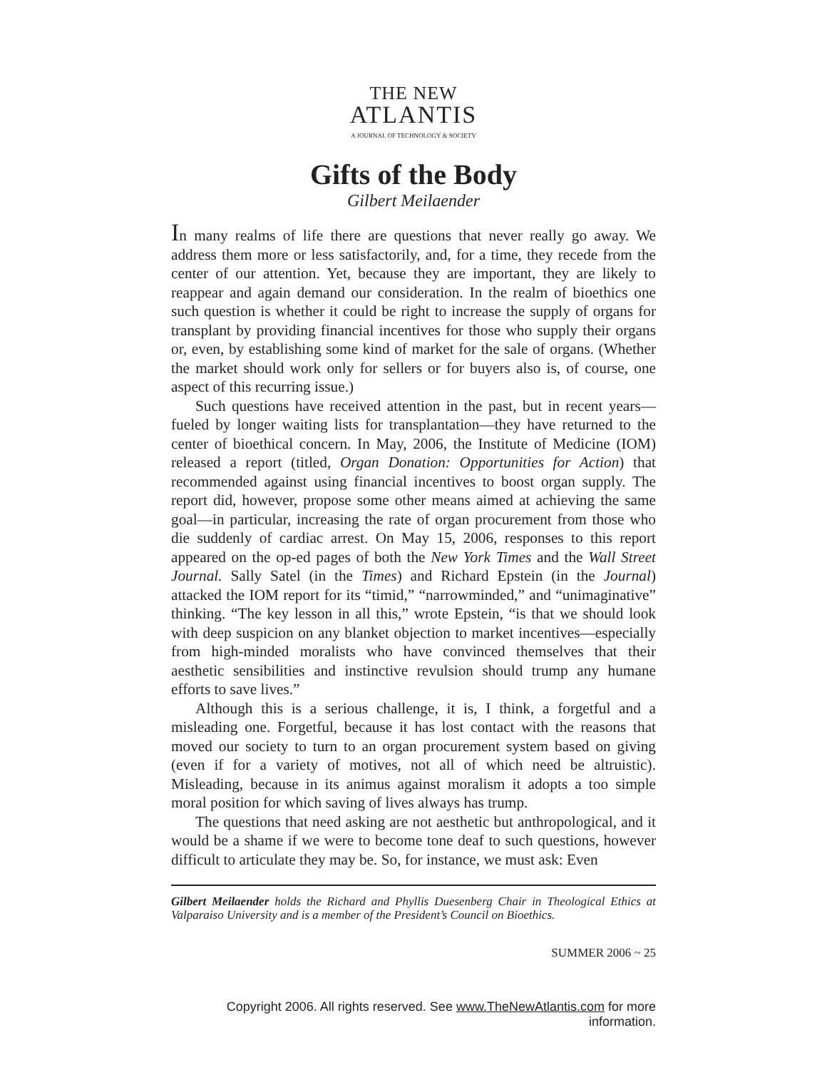THE NEW
ATLANTIS
A JOURNAL OF TECHNOLOGY & SOCIETY
Gifts of the Body
Gilbert Meilaender
In many realms of life there are questions that never really go away. We address them more or less satisfactorily, and, for a time, they recede from the center of our attention. Yet, because they are important, they are likely to reappear and again demand our consideration. In the realm of bioethics one such question is whether it could be right to increase the supply of organs for transplant by providing financial incentives for those who supply their organs or, even, by establishing some kind of market for the sale of organs. (Whether the market should work only for sellers or for buyers also is, of course, one aspect of this recurring issue.)
Such questions have received attention in the past, but in recent years—fueled by longer waiting lists for transplantation—they have returned to the center of bioethical concern. In May, 2006, the Institute of Medicine (IOM) released a report (titled, Organ Donation: Opportunities for Action) that recommended against using financial incentives to boost organ supply. The report did, however, propose some other means aimed at achieving the same goal—in particular, increasing the rate of organ procurement from those who die suddenly of cardiac arrest. On May 15, 2006, responses to this report appeared on the op-ed pages of both the New York Times and the Wall Street Journal. Sally Satel (in the Times) and Richard Epstein (in the Journal) attacked the IOM report for its “timid,” “narrowminded,” and “unimaginative” thinking. “The key lesson in all this,” wrote Epstein, “is that we should look with deep suspicion on any blanket objection to market incentives—especially from high-minded moralists who have convinced themselves that their aesthetic sensibilities and instinctive revulsion should trump any humane efforts to save lives.”
Although this is a serious challenge, it is, I think, a forgetful and a misleading one. Forgetful, because it has lost contact with the reasons that moved our society to turn to an organ procurement system based on giving (even if for a variety of motives, not all of which need be altruistic). Misleading, because in its animus against moralism it adopts a too simple moral position for which saving of lives always has trump.
The questions that need asking are not aesthetic but anthropological, and it would be a shame if we were to become tone deaf to such questions, however difficult to articulate they may be. So, for instance, we must ask: Even
Gilbert Meilaender holds the Richard and Phyllis Duesenberg Chair in Theological Ethics at Valparaiso University and is a member of the President’s Council on Bioethics.
SUMMER 2006 ~ 25
Copyright 2006. All rights reserved. See www.TheNewAtlantis.com for more information.